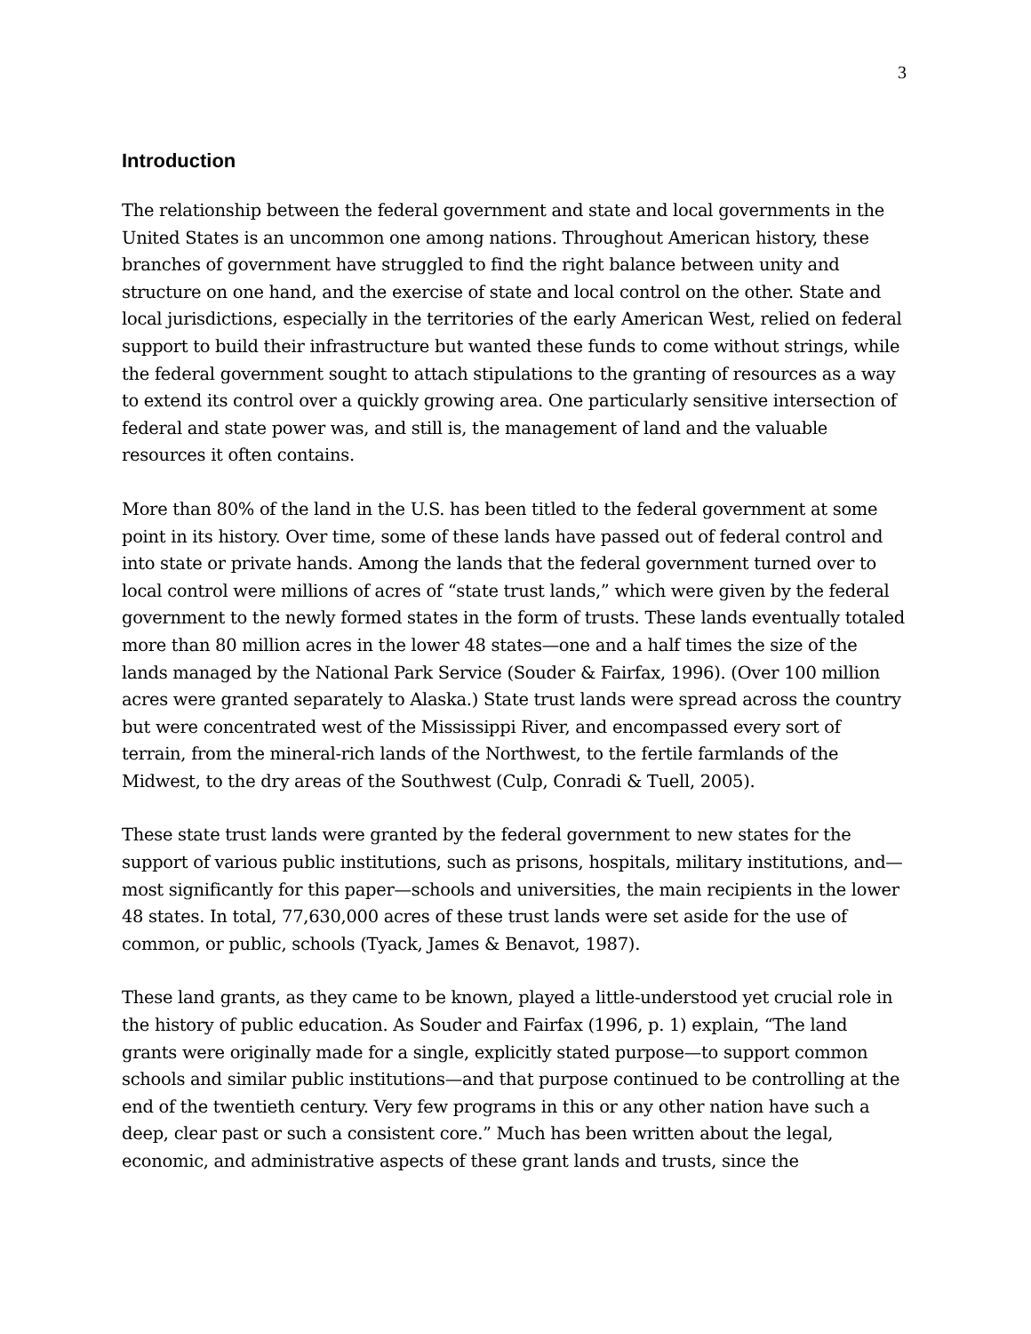3
Introduction
The relationship between the federal government and state and local governments in the United States is an uncommon one among nations. Throughout American history, these branches of government have struggled to find the right balance between unity and structure on one hand, and the exercise of state and local control on the other. State and local jurisdictions, especially in the territories of the early American West, relied on federal support to build their infrastructure but wanted these funds to come without strings, while the federal government sought to attach stipulations to the granting of resources as a way to extend its control over a quickly growing area. One particularly sensitive intersection of federal and state power was, and still is, the management of land and the valuable resources it often contains.
More than 80% of the land in the U.S. has been titled to the federal government at some point in its history. Over time, some of these lands have passed out of federal control and into state or private hands. Among the lands that the federal government turned over to local control were millions of acres of “state trust lands,” which were given by the federal government to the newly formed states in the form of trusts. These lands eventually totaled more than 80 million acres in the lower 48 states—one and a half times the size of the lands managed by the National Park Service (Souder & Fairfax, 1996). (Over 100 million acres were granted separately to Alaska.) State trust lands were spread across the country but were concentrated west of the Mississippi River, and encompassed every sort of terrain, from the mineral-rich lands of the Northwest, to the fertile farmlands of the Midwest, to the dry areas of the Southwest (Culp, Conradi & Tuell, 2005).
These state trust lands were granted by the federal government to new states for the support of various public institutions, such as prisons, hospitals, military institutions, and—most significantly for this paper—schools and universities, the main recipients in the lower 48 states. In total, 77,630,000 acres of these trust lands were set aside for the use of common, or public, schools (Tyack, James & Benavot, 1987).
These land grants, as they came to be known, played a little-understood yet crucial role in the history of public education. As Souder and Fairfax (1996, p. 1) explain, “The land grants were originally made for a single, explicitly stated purpose—to support common schools and similar public institutions—and that purpose continued to be controlling at the end of the twentieth century. Very few programs in this or any other nation have such a deep, clear past or such a consistent core.” Much has been written about the legal, economic, and administrative aspects of these grant lands and trusts, since the